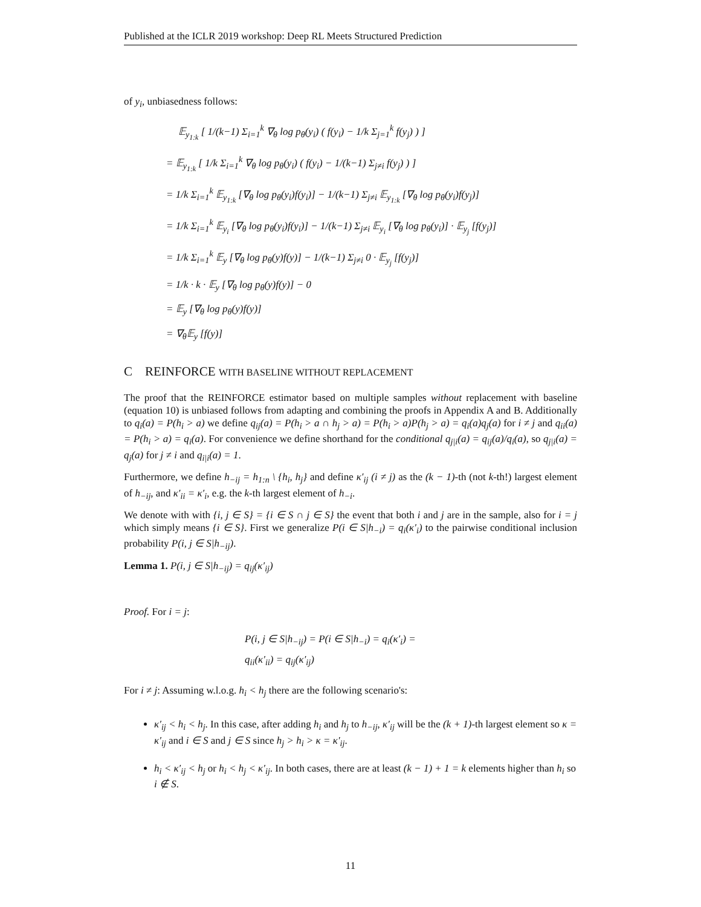Published at the ICLR 2019 workshop: Deep RL Meets Structured Prediction
of y<sub>i</sub>, unbiasedness follows:
𝔼<sub>y<sub>1:k</sub></sub> [ 1/(k−1) Σ<sub>i=1</sub><sup>k</sup> ∇<sub>θ</sub> log p<sub>θ</sub>(y<sub>i</sub>) ( f(y<sub>i</sub>) − 1/k Σ<sub>j=1</sub><sup>k</sup> f(y<sub>j</sub>) ) ]
= 𝔼<sub>y<sub>1:k</sub></sub> [ 1/k Σ<sub>i=1</sub><sup>k</sup> ∇<sub>θ</sub> log p<sub>θ</sub>(y<sub>i</sub>) ( f(y<sub>i</sub>) − 1/(k−1) Σ<sub>j≠i</sub> f(y<sub>j</sub>) ) ]
= 1/k Σ<sub>i=1</sub><sup>k</sup> 𝔼<sub>y<sub>1:k</sub></sub> [∇<sub>θ</sub> log p<sub>θ</sub>(y<sub>i</sub>)f(y<sub>i</sub>)] − 1/(k−1) Σ<sub>j≠i</sub> 𝔼<sub>y<sub>1:k</sub></sub> [∇<sub>θ</sub> log p<sub>θ</sub>(y<sub>i</sub>)f(y<sub>j</sub>)]
= 1/k Σ<sub>i=1</sub><sup>k</sup> 𝔼<sub>y<sub>i</sub></sub> [∇<sub>θ</sub> log p<sub>θ</sub>(y<sub>i</sub>)f(y<sub>i</sub>)] − 1/(k−1) Σ<sub>j≠i</sub> 𝔼<sub>y<sub>i</sub></sub> [∇<sub>θ</sub> log p<sub>θ</sub>(y<sub>i</sub>)] · 𝔼<sub>y<sub>j</sub></sub> [f(y<sub>j</sub>)]
= 1/k Σ<sub>i=1</sub><sup>k</sup> 𝔼<sub>y</sub> [∇<sub>θ</sub> log p<sub>θ</sub>(y)f(y)] − 1/(k−1) Σ<sub>j≠i</sub> 0 · 𝔼<sub>y<sub>j</sub></sub> [f(y<sub>j</sub>)]
= 1/k · k · 𝔼<sub>y</sub> [∇<sub>θ</sub> log p<sub>θ</sub>(y)f(y)] − 0
= 𝔼<sub>y</sub> [∇<sub>θ</sub> log p<sub>θ</sub>(y)f(y)]
= ∇<sub>θ</sub>𝔼<sub>y</sub> [f(y)]
C REINFORCE WITH BASELINE WITHOUT REPLACEMENT
The proof that the REINFORCE estimator based on multiple samples without replacement with baseline (equation 10) is unbiased follows from adapting and combining the proofs in Appendix A and B. Additionally to q<sub>i</sub>(a) = P(h<sub>i</sub> > a) we define q<sub>ij</sub>(a) = P(h<sub>i</sub> > a ∩ h<sub>j</sub> > a) = P(h<sub>i</sub> > a)P(h<sub>j</sub> > a) = q<sub>i</sub>(a)q<sub>j</sub>(a) for i ≠ j and q<sub>ii</sub>(a) = P(h<sub>i</sub> > a) = q<sub>i</sub>(a). For convenience we define shorthand for the conditional q<sub>j|i</sub>(a) = q<sub>ij</sub>(a)/q<sub>i</sub>(a), so q<sub>j|i</sub>(a) = q<sub>j</sub>(a) for j ≠ i and q<sub>i|i</sub>(a) = 1.
Furthermore, we define h<sub>−ij</sub> = h<sub>1:n</sub> \ {h<sub>i</sub>, h<sub>j</sub>} and define κ′<sub>ij</sub> (i ≠ j) as the (k − 1)-th (not k-th!) largest element of h<sub>−ij</sub>, and κ′<sub>ii</sub> = κ′<sub>i</sub>, e.g. the k-th largest element of h<sub>−i</sub>.
We denote with with {i, j ∈ S} = {i ∈ S ∩ j ∈ S} the event that both i and j are in the sample, also for i = j which simply means {i ∈ S}. First we generalize P(i ∈ S|h<sub>−i</sub>) = q<sub>i</sub>(κ′<sub>i</sub>) to the pairwise conditional inclusion probability P(i, j ∈ S|h<sub>−ij</sub>).
Lemma 1. P(i, j ∈ S|h<sub>−ij</sub>) = q<sub>ij</sub>(κ′<sub>ij</sub>)
Proof. For i = j:
P(i, j ∈ S|h<sub>−ij</sub>) = P(i ∈ S|h<sub>−i</sub>) = q<sub>i</sub>(κ′<sub>i</sub>) =
q<sub>ii</sub>(κ′<sub>ii</sub>) = q<sub>ij</sub>(κ′<sub>ij</sub>)
For i ≠ j: Assuming w.l.o.g. h<sub>i</sub> < h<sub>j</sub> there are the following scenario's:
κ′<sub>ij</sub> < h<sub>i</sub> < h<sub>j</sub>. In this case, after adding h<sub>i</sub> and h<sub>j</sub> to h<sub>−ij</sub>, κ′<sub>ij</sub> will be the (k + 1)-th largest element so κ = κ′<sub>ij</sub> and i ∈ S and j ∈ S since h<sub>j</sub> > h<sub>i</sub> > κ = κ′<sub>ij</sub>.
h<sub>i</sub> < κ′<sub>ij</sub> < h<sub>j</sub> or h<sub>i</sub> < h<sub>j</sub> < κ′<sub>ij</sub>. In both cases, there are at least (k − 1) + 1 = k elements higher than h<sub>i</sub> so i ∉ S.
11